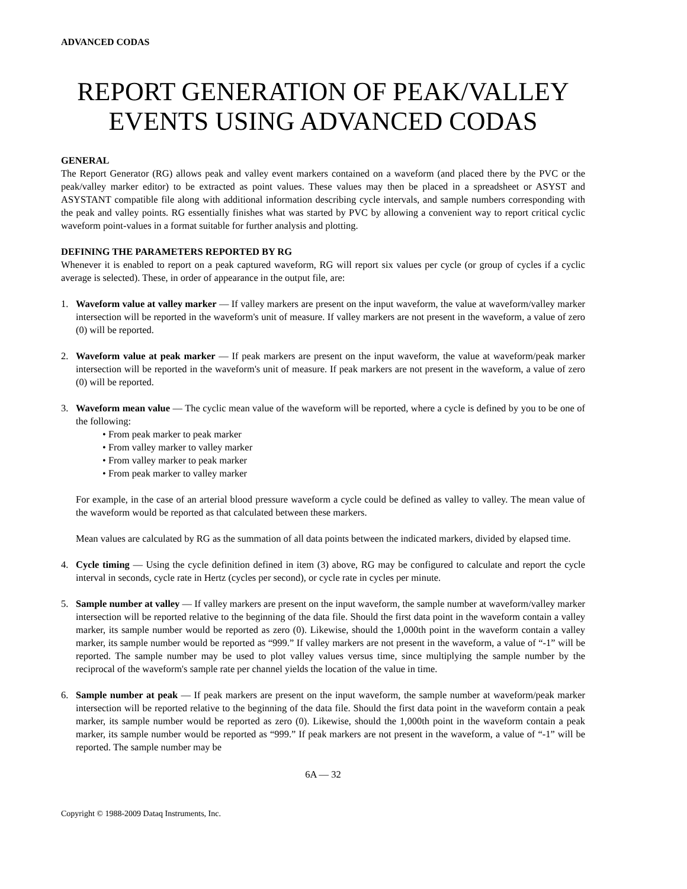ADVANCED CODAS
REPORT GENERATION OF PEAK/VALLEY EVENTS USING ADVANCED CODAS
GENERAL
The Report Generator (RG) allows peak and valley event markers contained on a waveform (and placed there by the PVC or the peak/valley marker editor) to be extracted as point values. These values may then be placed in a spreadsheet or ASYST and ASYSTANT compatible file along with additional information describing cycle intervals, and sample numbers corresponding with the peak and valley points. RG essentially finishes what was started by PVC by allowing a convenient way to report critical cyclic waveform point-values in a format suitable for further analysis and plotting.
DEFINING THE PARAMETERS REPORTED BY RG
Whenever it is enabled to report on a peak captured waveform, RG will report six values per cycle (or group of cycles if a cyclic average is selected). These, in order of appearance in the output file, are:
1. Waveform value at valley marker — If valley markers are present on the input waveform, the value at waveform/valley marker intersection will be reported in the waveform's unit of measure. If valley markers are not present in the waveform, a value of zero (0) will be reported.
2. Waveform value at peak marker — If peak markers are present on the input waveform, the value at waveform/peak marker intersection will be reported in the waveform's unit of measure. If peak markers are not present in the waveform, a value of zero (0) will be reported.
3. Waveform mean value — The cyclic mean value of the waveform will be reported, where a cycle is defined by you to be one of the following:
• From peak marker to peak marker
• From valley marker to valley marker
• From valley marker to peak marker
• From peak marker to valley marker
For example, in the case of an arterial blood pressure waveform a cycle could be defined as valley to valley. The mean value of the waveform would be reported as that calculated between these markers.
Mean values are calculated by RG as the summation of all data points between the indicated markers, divided by elapsed time.
4. Cycle timing — Using the cycle definition defined in item (3) above, RG may be configured to calculate and report the cycle interval in seconds, cycle rate in Hertz (cycles per second), or cycle rate in cycles per minute.
5. Sample number at valley — If valley markers are present on the input waveform, the sample number at waveform/valley marker intersection will be reported relative to the beginning of the data file. Should the first data point in the waveform contain a valley marker, its sample number would be reported as zero (0). Likewise, should the 1,000th point in the waveform contain a valley marker, its sample number would be reported as “999.” If valley markers are not present in the waveform, a value of “-1” will be reported. The sample number may be used to plot valley values versus time, since multiplying the sample number by the reciprocal of the waveform's sample rate per channel yields the location of the value in time.
6. Sample number at peak — If peak markers are present on the input waveform, the sample number at waveform/peak marker intersection will be reported relative to the beginning of the data file. Should the first data point in the waveform contain a peak marker, its sample number would be reported as zero (0). Likewise, should the 1,000th point in the waveform contain a peak marker, its sample number would be reported as “999.” If peak markers are not present in the waveform, a value of “-1” will be reported. The sample number may be
6A — 32
Copyright © 1988-2009 Dataq Instruments, Inc.